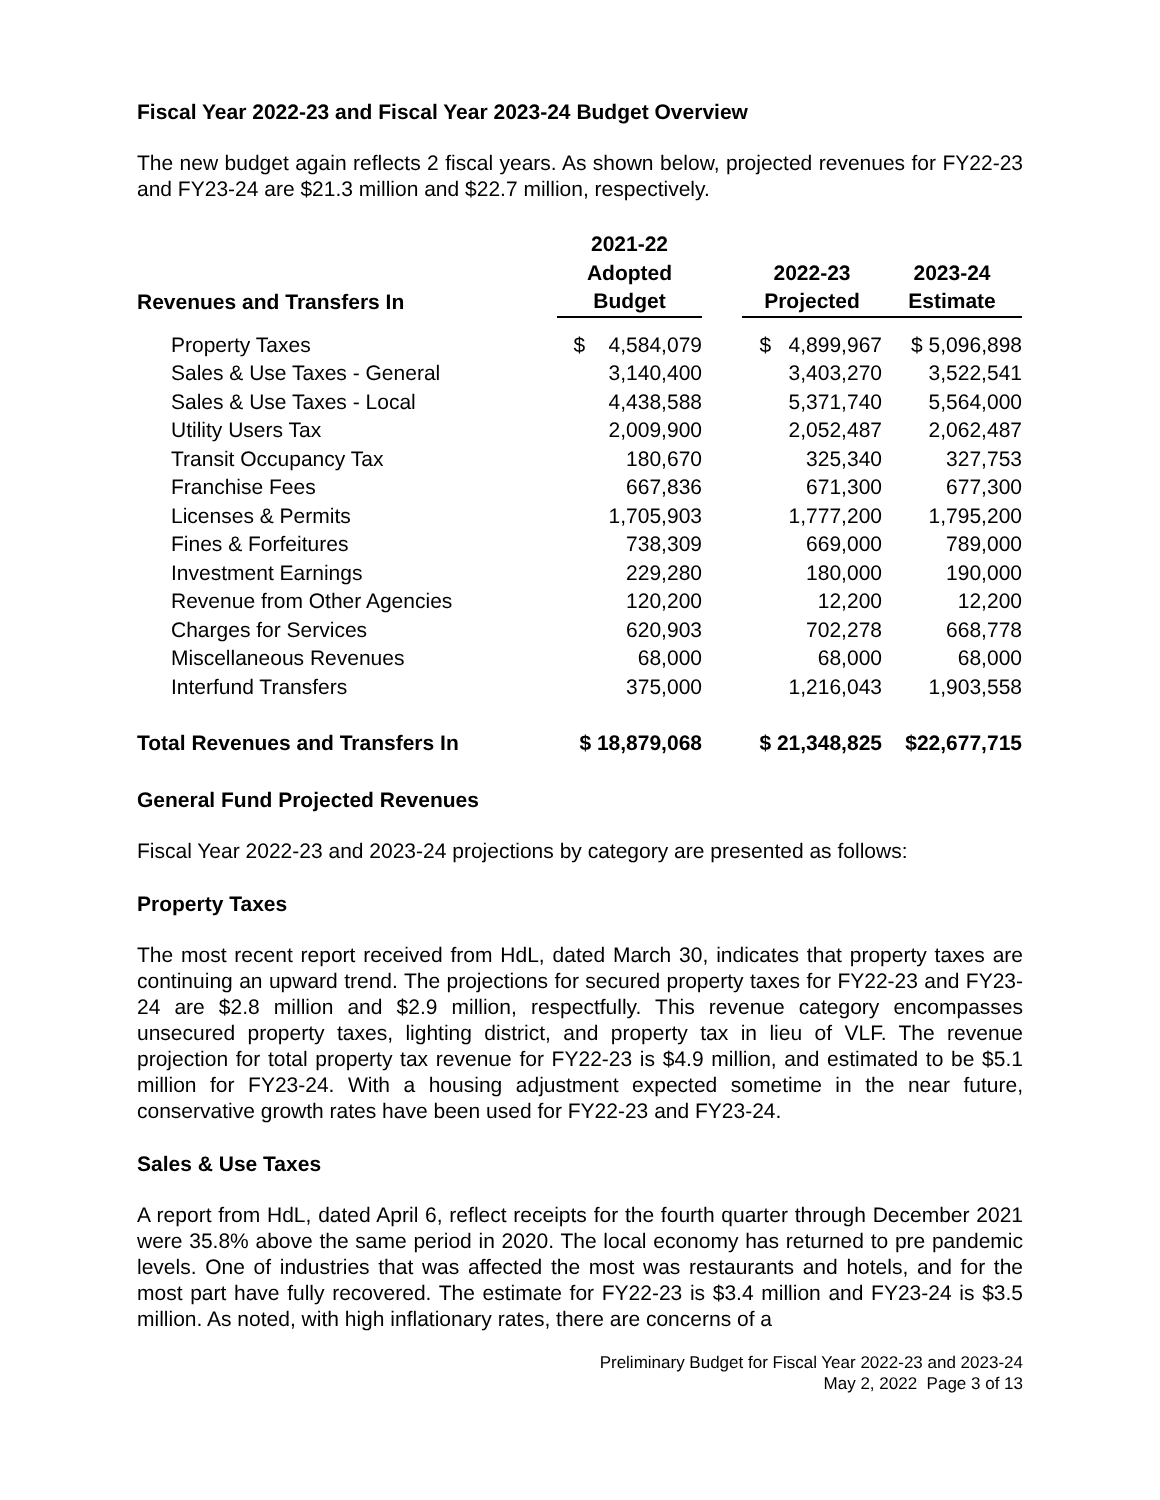Fiscal Year 2022-23 and Fiscal Year 2023-24 Budget Overview
The new budget again reflects 2 fiscal years. As shown below, projected revenues for FY22-23 and FY23-24 are $21.3 million and $22.7 million, respectively.
| | 2021-22 | | | |
| --- | --- | --- | --- | --- |
| | Adopted | | 2022-23 | 2023-24 |
| Revenues and Transfers In | Budget | | Projected | Estimate |
| Property Taxes | $ 4,584,079 | | $ 4,899,967 | $ 5,096,898 |
| Sales & Use Taxes - General | 3,140,400 | | 3,403,270 | 3,522,541 |
| Sales & Use Taxes - Local | 4,438,588 | | 5,371,740 | 5,564,000 |
| Utility Users Tax | 2,009,900 | | 2,052,487 | 2,062,487 |
| Transit Occupancy Tax | 180,670 | | 325,340 | 327,753 |
| Franchise Fees | 667,836 | | 671,300 | 677,300 |
| Licenses & Permits | 1,705,903 | | 1,777,200 | 1,795,200 |
| Fines & Forfeitures | 738,309 | | 669,000 | 789,000 |
| Investment Earnings | 229,280 | | 180,000 | 190,000 |
| Revenue from Other Agencies | 120,200 | | 12,200 | 12,200 |
| Charges for Services | 620,903 | | 702,278 | 668,778 |
| Miscellaneous Revenues | 68,000 | | 68,000 | 68,000 |
| Interfund Transfers | 375,000 | | 1,216,043 | 1,903,558 |
| Total Revenues and Transfers In | $ 18,879,068 | | $ 21,348,825 | $22,677,715 |
General Fund Projected Revenues
Fiscal Year 2022-23 and 2023-24 projections by category are presented as follows:
Property Taxes
The most recent report received from HdL, dated March 30, indicates that property taxes are continuing an upward trend. The projections for secured property taxes for FY22-23 and FY23-24 are $2.8 million and $2.9 million, respectfully. This revenue category encompasses unsecured property taxes, lighting district, and property tax in lieu of VLF. The revenue projection for total property tax revenue for FY22-23 is $4.9 million, and estimated to be $5.1 million for FY23-24. With a housing adjustment expected sometime in the near future, conservative growth rates have been used for FY22-23 and FY23-24.
Sales & Use Taxes
A report from HdL, dated April 6, reflect receipts for the fourth quarter through December 2021 were 35.8% above the same period in 2020. The local economy has returned to pre pandemic levels. One of industries that was affected the most was restaurants and hotels, and for the most part have fully recovered. The estimate for FY22-23 is $3.4 million and FY23-24 is $3.5 million. As noted, with high inflationary rates, there are concerns of a
Preliminary Budget for Fiscal Year 2022-23 and 2023-24
May 2, 2022 Page 3 of 13